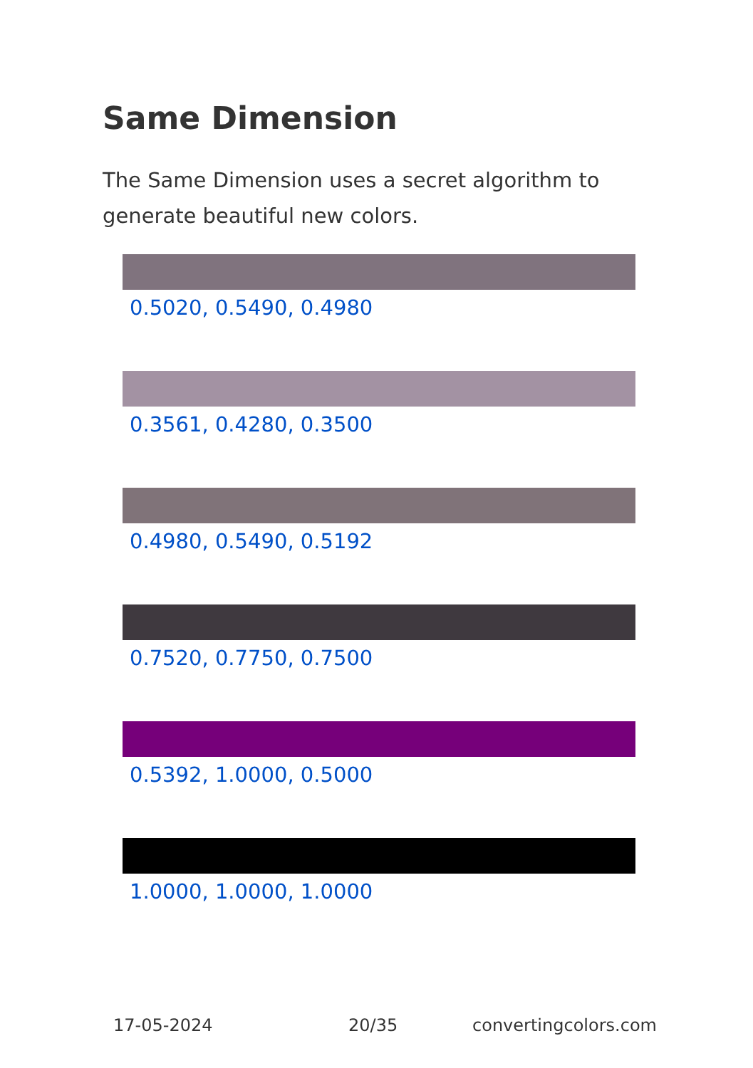Same Dimension
The Same Dimension uses a secret algorithm to generate beautiful new colors.
0.5020, 0.5490, 0.4980
0.3561, 0.4280, 0.3500
0.4980, 0.5490, 0.5192
0.7520, 0.7750, 0.7500
0.5392, 1.0000, 0.5000
1.0000, 1.0000, 1.0000
17-05-2024 20/35 convertingcolors.com